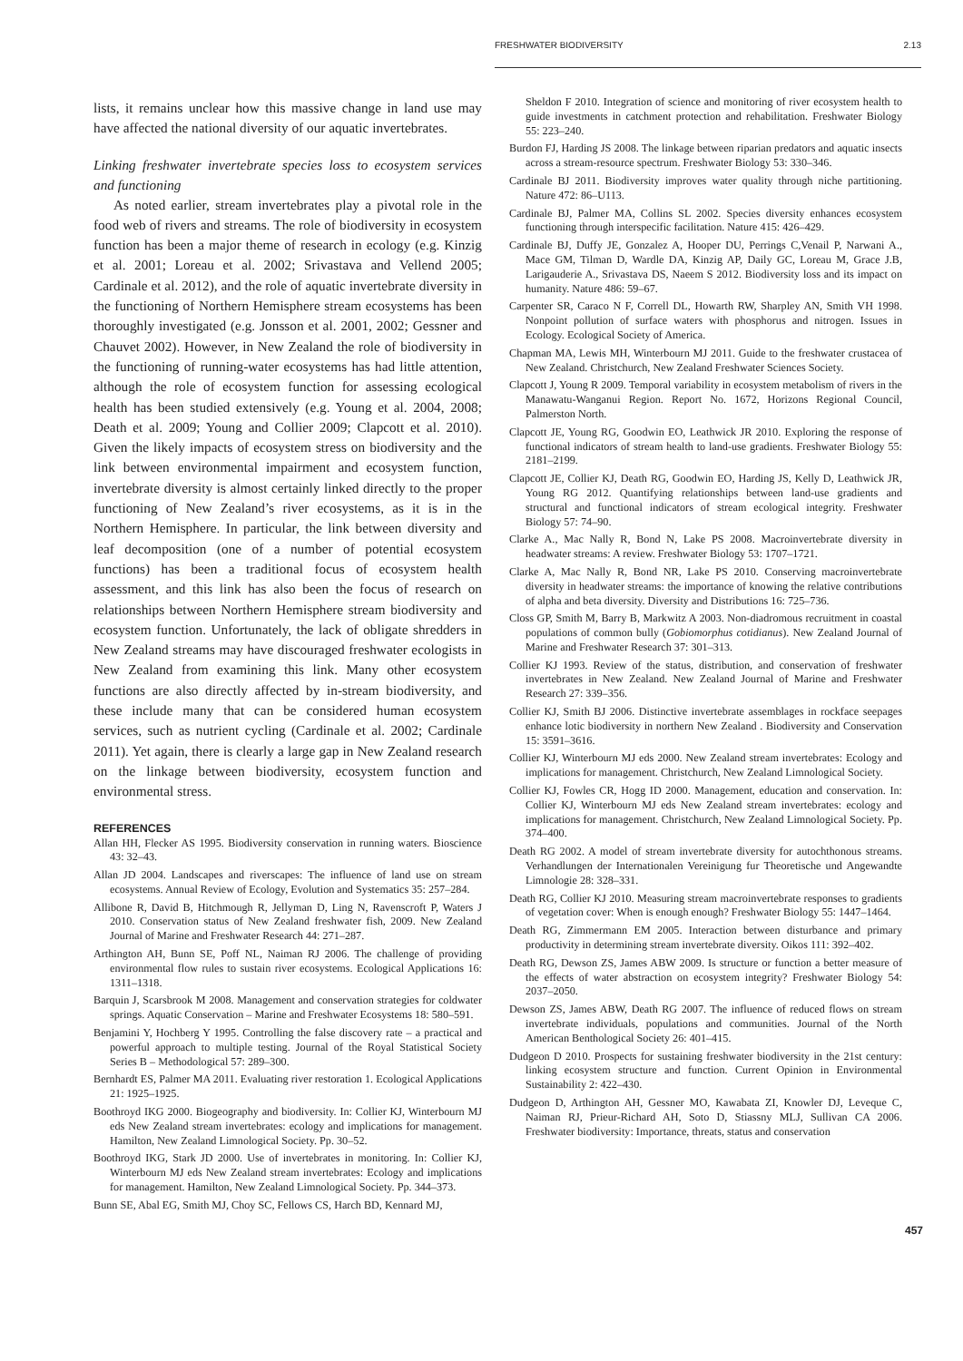FRESHWATER BIODIVERSITY 2.13
lists, it remains unclear how this massive change in land use may have affected the national diversity of our aquatic invertebrates.
Linking freshwater invertebrate species loss to ecosystem services and functioning
As noted earlier, stream invertebrates play a pivotal role in the food web of rivers and streams. The role of biodiversity in ecosystem function has been a major theme of research in ecology (e.g. Kinzig et al. 2001; Loreau et al. 2002; Srivastava and Vellend 2005; Cardinale et al. 2012), and the role of aquatic invertebrate diversity in the functioning of Northern Hemisphere stream ecosystems has been thoroughly investigated (e.g. Jonsson et al. 2001, 2002; Gessner and Chauvet 2002). However, in New Zealand the role of biodiversity in the functioning of running-water ecosystems has had little attention, although the role of ecosystem function for assessing ecological health has been studied extensively (e.g. Young et al. 2004, 2008; Death et al. 2009; Young and Collier 2009; Clapcott et al. 2010). Given the likely impacts of ecosystem stress on biodiversity and the link between environmental impairment and ecosystem function, invertebrate diversity is almost certainly linked directly to the proper functioning of New Zealand’s river ecosystems, as it is in the Northern Hemisphere. In particular, the link between diversity and leaf decomposition (one of a number of potential ecosystem functions) has been a traditional focus of ecosystem health assessment, and this link has also been the focus of research on relationships between Northern Hemisphere stream biodiversity and ecosystem function. Unfortunately, the lack of obligate shredders in New Zealand streams may have discouraged freshwater ecologists in New Zealand from examining this link. Many other ecosystem functions are also directly affected by in-stream biodiversity, and these include many that can be considered human ecosystem services, such as nutrient cycling (Cardinale et al. 2002; Cardinale 2011). Yet again, there is clearly a large gap in New Zealand research on the linkage between biodiversity, ecosystem function and environmental stress.
REFERENCES
Allan HH, Flecker AS 1995. Biodiversity conservation in running waters. Bioscience 43: 32–43.
Allan JD 2004. Landscapes and riverscapes: The influence of land use on stream ecosystems. Annual Review of Ecology, Evolution and Systematics 35: 257–284.
Allibone R, David B, Hitchmough R, Jellyman D, Ling N, Ravenscroft P, Waters J 2010. Conservation status of New Zealand freshwater fish, 2009. New Zealand Journal of Marine and Freshwater Research 44: 271–287.
Arthington AH, Bunn SE, Poff NL, Naiman RJ 2006. The challenge of providing environmental flow rules to sustain river ecosystems. Ecological Applications 16: 1311–1318.
Barquin J, Scarsbrook M 2008. Management and conservation strategies for coldwater springs. Aquatic Conservation – Marine and Freshwater Ecosystems 18: 580–591.
Benjamini Y, Hochberg Y 1995. Controlling the false discovery rate – a practical and powerful approach to multiple testing. Journal of the Royal Statistical Society Series B – Methodological 57: 289–300.
Bernhardt ES, Palmer MA 2011. Evaluating river restoration 1. Ecological Applications 21: 1925–1925.
Boothroyd IKG 2000. Biogeography and biodiversity. In: Collier KJ, Winterbourn MJ eds New Zealand stream invertebrates: ecology and implications for management. Hamilton, New Zealand Limnological Society. Pp. 30–52.
Boothroyd IKG, Stark JD 2000. Use of invertebrates in monitoring. In: Collier KJ, Winterbourn MJ eds New Zealand stream invertebrates: Ecology and implications for management. Hamilton, New Zealand Limnological Society. Pp. 344–373.
Bunn SE, Abal EG, Smith MJ, Choy SC, Fellows CS, Harch BD, Kennard MJ,
Sheldon F 2010. Integration of science and monitoring of river ecosystem health to guide investments in catchment protection and rehabilitation. Freshwater Biology 55: 223–240.
Burdon FJ, Harding JS 2008. The linkage between riparian predators and aquatic insects across a stream-resource spectrum. Freshwater Biology 53: 330–346.
Cardinale BJ 2011. Biodiversity improves water quality through niche partitioning. Nature 472: 86–U113.
Cardinale BJ, Palmer MA, Collins SL 2002. Species diversity enhances ecosystem functioning through interspecific facilitation. Nature 415: 426–429.
Cardinale BJ, Duffy JE, Gonzalez A, Hooper DU, Perrings C,Venail P, Narwani A., Mace GM, Tilman D, Wardle DA, Kinzig AP, Daily GC, Loreau M, Grace J.B, Larigauderie A., Srivastava DS, Naeem S 2012. Biodiversity loss and its impact on humanity. Nature 486: 59–67.
Carpenter SR, Caraco N F, Correll DL, Howarth RW, Sharpley AN, Smith VH 1998. Nonpoint pollution of surface waters with phosphorus and nitrogen. Issues in Ecology. Ecological Society of America.
Chapman MA, Lewis MH, Winterbourn MJ 2011. Guide to the freshwater crustacea of New Zealand. Christchurch, New Zealand Freshwater Sciences Society.
Clapcott J, Young R 2009. Temporal variability in ecosystem metabolism of rivers in the Manawatu-Wanganui Region. Report No. 1672, Horizons Regional Council, Palmerston North.
Clapcott JE, Young RG, Goodwin EO, Leathwick JR 2010. Exploring the response of functional indicators of stream health to land-use gradients. Freshwater Biology 55: 2181–2199.
Clapcott JE, Collier KJ, Death RG, Goodwin EO, Harding JS, Kelly D, Leathwick JR, Young RG 2012. Quantifying relationships between land-use gradients and structural and functional indicators of stream ecological integrity. Freshwater Biology 57: 74–90.
Clarke A., Mac Nally R, Bond N, Lake PS 2008. Macroinvertebrate diversity in headwater streams: A review. Freshwater Biology 53: 1707–1721.
Clarke A, Mac Nally R, Bond NR, Lake PS 2010. Conserving macroinvertebrate diversity in headwater streams: the importance of knowing the relative contributions of alpha and beta diversity. Diversity and Distributions 16: 725–736.
Closs GP, Smith M, Barry B, Markwitz A 2003. Non-diadromous recruitment in coastal populations of common bully (Gobiomorphus cotidianus). New Zealand Journal of Marine and Freshwater Research 37: 301–313.
Collier KJ 1993. Review of the status, distribution, and conservation of freshwater invertebrates in New Zealand. New Zealand Journal of Marine and Freshwater Research 27: 339–356.
Collier KJ, Smith BJ 2006. Distinctive invertebrate assemblages in rockface seepages enhance lotic biodiversity in northern New Zealand . Biodiversity and Conservation 15: 3591–3616.
Collier KJ, Winterbourn MJ eds 2000. New Zealand stream invertebrates: Ecology and implications for management. Christchurch, New Zealand Limnological Society.
Collier KJ, Fowles CR, Hogg ID 2000. Management, education and conservation. In: Collier KJ, Winterbourn MJ eds New Zealand stream invertebrates: ecology and implications for management. Christchurch, New Zealand Limnological Society. Pp. 374–400.
Death RG 2002. A model of stream invertebrate diversity for autochthonous streams. Verhandlungen der Internationalen Vereinigung fur Theoretische und Angewandte Limnologie 28: 328–331.
Death RG, Collier KJ 2010. Measuring stream macroinvertebrate responses to gradients of vegetation cover: When is enough enough? Freshwater Biology 55: 1447–1464.
Death RG, Zimmermann EM 2005. Interaction between disturbance and primary productivity in determining stream invertebrate diversity. Oikos 111: 392–402.
Death RG, Dewson ZS, James ABW 2009. Is structure or function a better measure of the effects of water abstraction on ecosystem integrity? Freshwater Biology 54: 2037–2050.
Dewson ZS, James ABW, Death RG 2007. The influence of reduced flows on stream invertebrate individuals, populations and communities. Journal of the North American Benthological Society 26: 401–415.
Dudgeon D 2010. Prospects for sustaining freshwater biodiversity in the 21st century: linking ecosystem structure and function. Current Opinion in Environmental Sustainability 2: 422–430.
Dudgeon D, Arthington AH, Gessner MO, Kawabata ZI, Knowler DJ, Leveque C, Naiman RJ, Prieur-Richard AH, Soto D, Stiassny MLJ, Sullivan CA 2006. Freshwater biodiversity: Importance, threats, status and conservation
457